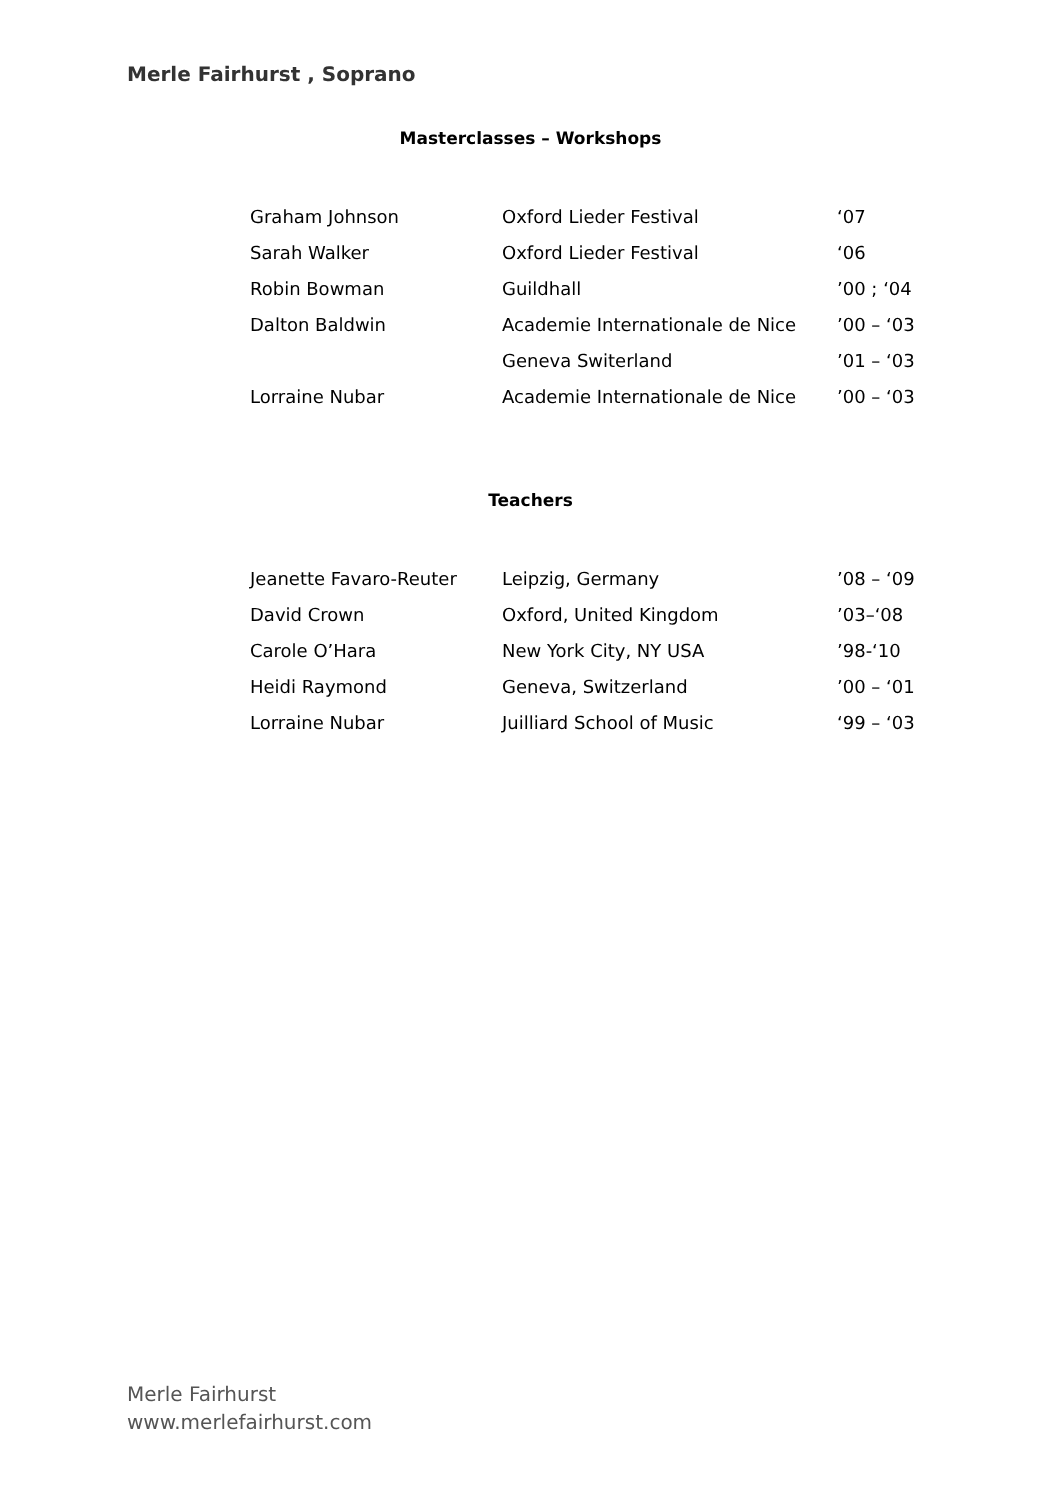Merle Fairhurst , Soprano
Masterclasses – Workshops
| Graham Johnson | Oxford Lieder Festival | ‘07 |
| Sarah Walker | Oxford Lieder Festival | ‘06 |
| Robin Bowman | Guildhall | ’00 ; ‘04 |
| Dalton Baldwin | Academie Internationale de Nice | ’00 – ‘03 |
| | Geneva Switerland | ’01 – ‘03 |
| Lorraine Nubar | Academie Internationale de Nice | ’00 – ‘03 |
Teachers
| Jeanette Favaro-Reuter | Leipzig, Germany | ’08 – ‘09 |
| David Crown | Oxford, United Kingdom | ’03–‘08 |
| Carole O’Hara | New York City, NY USA | ’98-‘10 |
| Heidi Raymond | Geneva, Switzerland | ’00 – ‘01 |
| Lorraine Nubar | Juilliard School of Music | ‘99 – ‘03 |
Merle Fairhurst
www.merlefairhurst.com